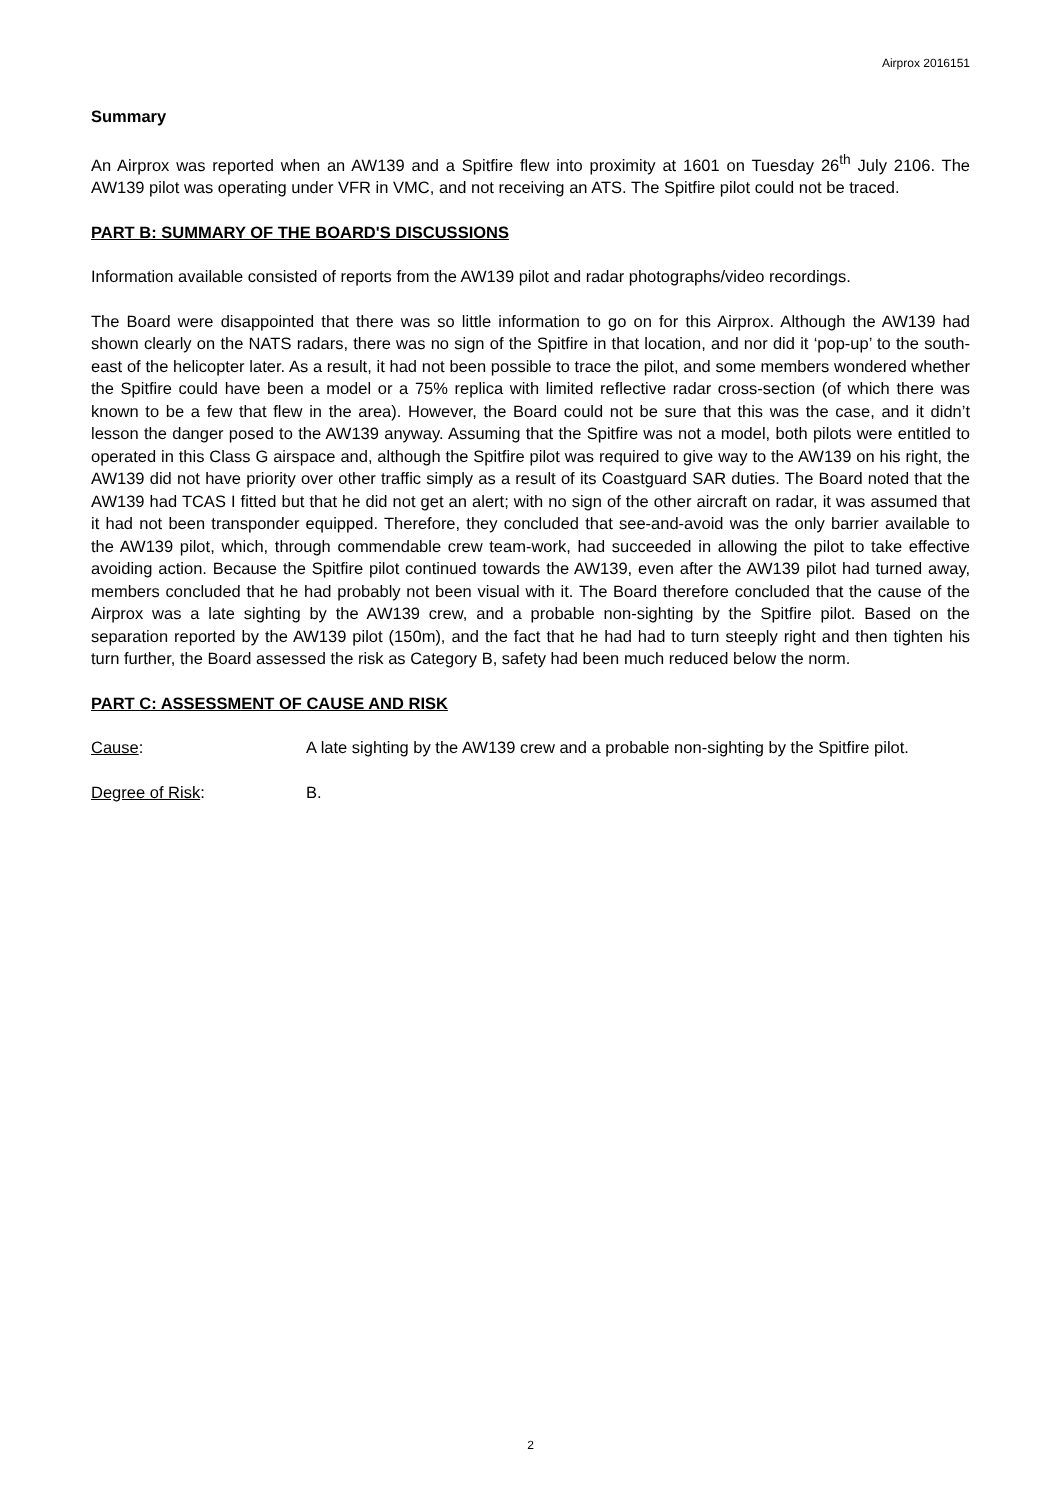Airprox 2016151
Summary
An Airprox was reported when an AW139 and a Spitfire flew into proximity at 1601 on Tuesday 26<sup>th</sup> July 2106. The AW139 pilot was operating under VFR in VMC, and not receiving an ATS. The Spitfire pilot could not be traced.
PART B: SUMMARY OF THE BOARD'S DISCUSSIONS
Information available consisted of reports from the AW139 pilot and radar photographs/video recordings.
The Board were disappointed that there was so little information to go on for this Airprox. Although the AW139 had shown clearly on the NATS radars, there was no sign of the Spitfire in that location, and nor did it ‘pop-up’ to the south-east of the helicopter later. As a result, it had not been possible to trace the pilot, and some members wondered whether the Spitfire could have been a model or a 75% replica with limited reflective radar cross-section (of which there was known to be a few that flew in the area). However, the Board could not be sure that this was the case, and it didn’t lesson the danger posed to the AW139 anyway. Assuming that the Spitfire was not a model, both pilots were entitled to operated in this Class G airspace and, although the Spitfire pilot was required to give way to the AW139 on his right, the AW139 did not have priority over other traffic simply as a result of its Coastguard SAR duties. The Board noted that the AW139 had TCAS I fitted but that he did not get an alert; with no sign of the other aircraft on radar, it was assumed that it had not been transponder equipped. Therefore, they concluded that see-and-avoid was the only barrier available to the AW139 pilot, which, through commendable crew team-work, had succeeded in allowing the pilot to take effective avoiding action. Because the Spitfire pilot continued towards the AW139, even after the AW139 pilot had turned away, members concluded that he had probably not been visual with it. The Board therefore concluded that the cause of the Airprox was a late sighting by the AW139 crew, and a probable non-sighting by the Spitfire pilot. Based on the separation reported by the AW139 pilot (150m), and the fact that he had had to turn steeply right and then tighten his turn further, the Board assessed the risk as Category B, safety had been much reduced below the norm.
PART C: ASSESSMENT OF CAUSE AND RISK
Cause: A late sighting by the AW139 crew and a probable non-sighting by the Spitfire pilot.
Degree of Risk: B.
2